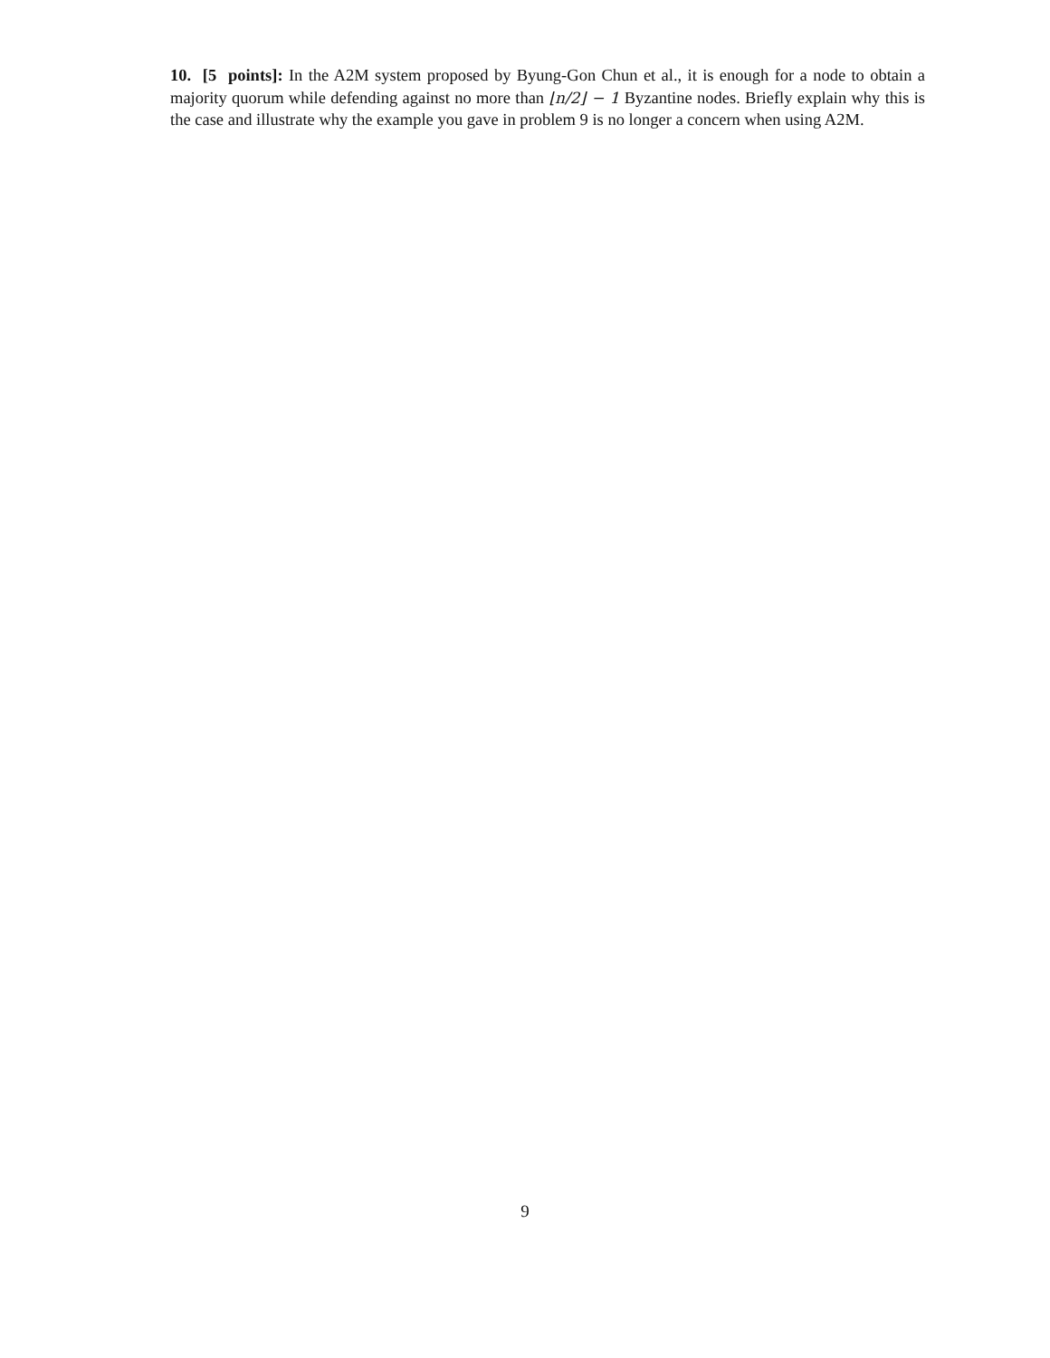10. [5 points]: In the A2M system proposed by Byung-Gon Chun et al., it is enough for a node to obtain a majority quorum while defending against no more than ⌊n/2⌋ − 1 Byzantine nodes. Briefly explain why this is the case and illustrate why the example you gave in problem 9 is no longer a concern when using A2M.
9